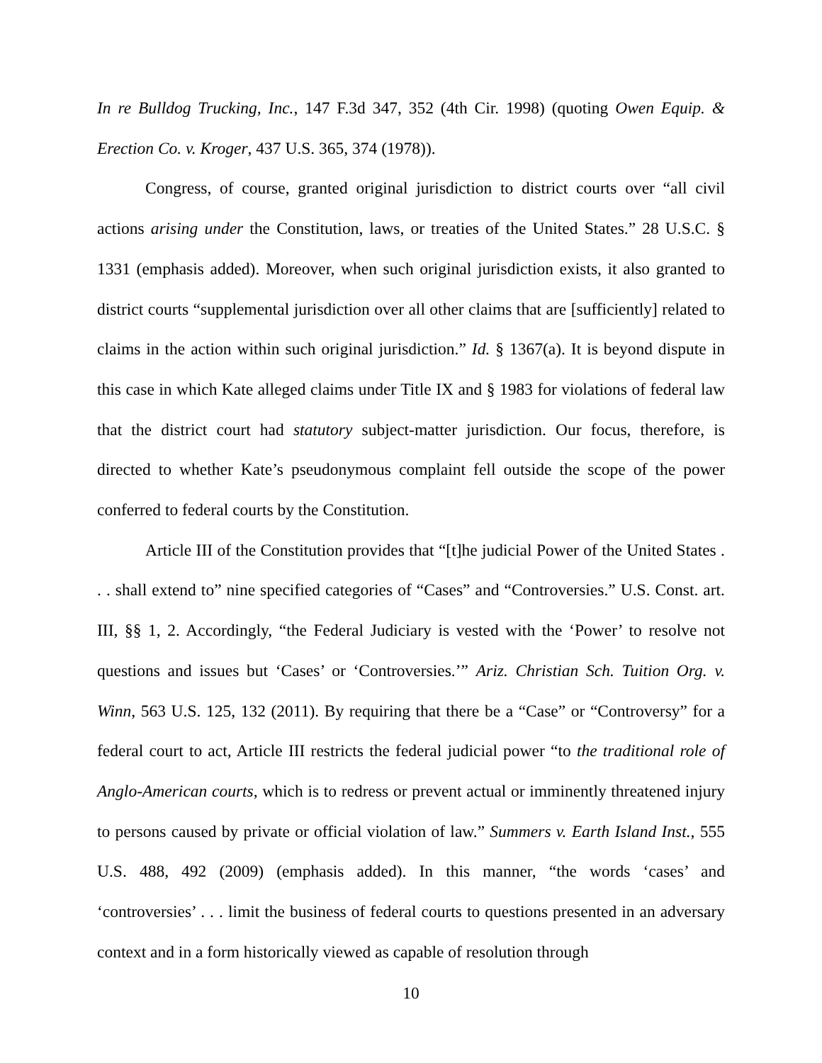In re Bulldog Trucking, Inc., 147 F.3d 347, 352 (4th Cir. 1998) (quoting Owen Equip. & Erection Co. v. Kroger, 437 U.S. 365, 374 (1978)).
Congress, of course, granted original jurisdiction to district courts over “all civil actions arising under the Constitution, laws, or treaties of the United States.” 28 U.S.C. § 1331 (emphasis added). Moreover, when such original jurisdiction exists, it also granted to district courts “supplemental jurisdiction over all other claims that are [sufficiently] related to claims in the action within such original jurisdiction.” Id. § 1367(a). It is beyond dispute in this case in which Kate alleged claims under Title IX and § 1983 for violations of federal law that the district court had statutory subject-matter jurisdiction. Our focus, therefore, is directed to whether Kate’s pseudonymous complaint fell outside the scope of the power conferred to federal courts by the Constitution.
Article III of the Constitution provides that “[t]he judicial Power of the United States . . . shall extend to” nine specified categories of “Cases” and “Controversies.” U.S. Const. art. III, §§ 1, 2. Accordingly, “the Federal Judiciary is vested with the ‘Power’ to resolve not questions and issues but ‘Cases’ or ‘Controversies.’” Ariz. Christian Sch. Tuition Org. v. Winn, 563 U.S. 125, 132 (2011). By requiring that there be a “Case” or “Controversy” for a federal court to act, Article III restricts the federal judicial power “to the traditional role of Anglo-American courts, which is to redress or prevent actual or imminently threatened injury to persons caused by private or official violation of law.” Summers v. Earth Island Inst., 555 U.S. 488, 492 (2009) (emphasis added). In this manner, “the words ‘cases’ and ‘controversies’ . . . limit the business of federal courts to questions presented in an adversary context and in a form historically viewed as capable of resolution through
10